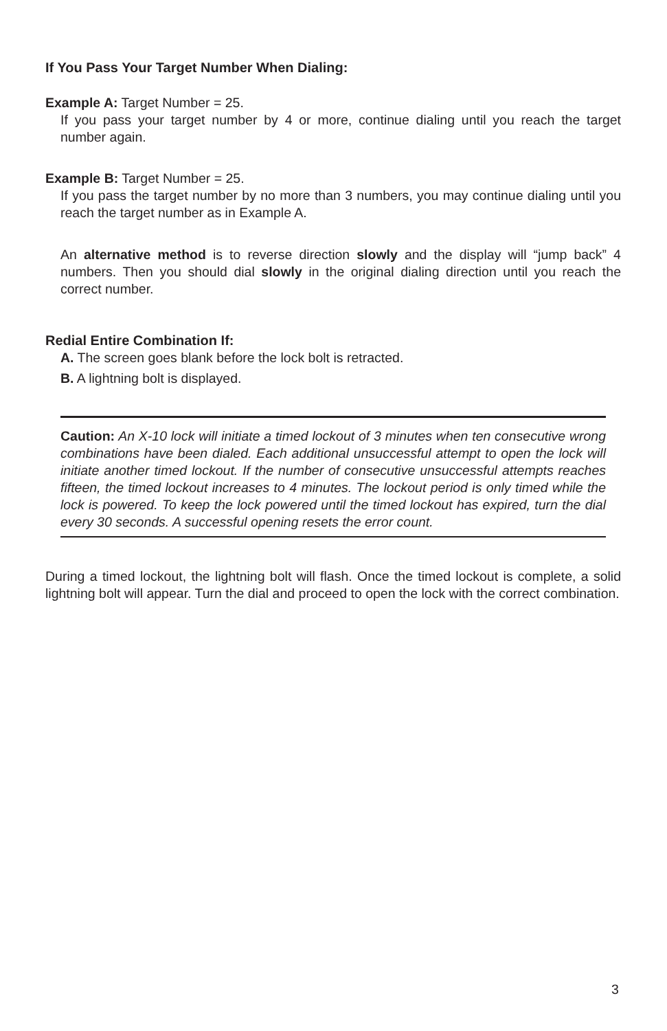If You Pass Your Target Number When Dialing:
Example A: Target Number = 25.
If you pass your target number by 4 or more, continue dialing until you reach the target number again.
Example B: Target Number = 25.
If you pass the target number by no more than 3 numbers, you may continue dialing until you reach the target number as in Example A.
An alternative method is to reverse direction slowly and the display will “jump back” 4 numbers. Then you should dial slowly in the original dialing direction until you reach the correct number.
Redial Entire Combination If:
A. The screen goes blank before the lock bolt is retracted.
B. A lightning bolt is displayed.
Caution: An X-10 lock will initiate a timed lockout of 3 minutes when ten consecutive wrong combinations have been dialed. Each additional unsuccessful attempt to open the lock will initiate another timed lockout. If the number of consecutive unsuccessful attempts reaches fifteen, the timed lockout increases to 4 minutes. The lockout period is only timed while the lock is powered. To keep the lock powered until the timed lockout has expired, turn the dial every 30 seconds. A successful opening resets the error count.
During a timed lockout, the lightning bolt will flash. Once the timed lockout is complete, a solid lightning bolt will appear. Turn the dial and proceed to open the lock with the correct combination.
3